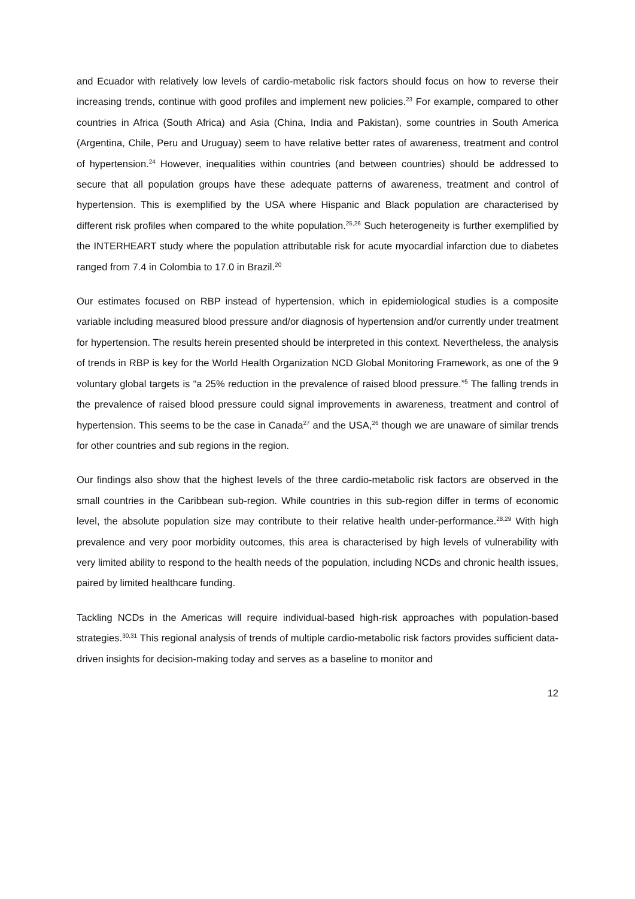and Ecuador with relatively low levels of cardio-metabolic risk factors should focus on how to reverse their increasing trends, continue with good profiles and implement new policies.<sup>23</sup> For example, compared to other countries in Africa (South Africa) and Asia (China, India and Pakistan), some countries in South America (Argentina, Chile, Peru and Uruguay) seem to have relative better rates of awareness, treatment and control of hypertension.<sup>24</sup> However, inequalities within countries (and between countries) should be addressed to secure that all population groups have these adequate patterns of awareness, treatment and control of hypertension. This is exemplified by the USA where Hispanic and Black population are characterised by different risk profiles when compared to the white population.<sup>25,26</sup> Such heterogeneity is further exemplified by the INTERHEART study where the population attributable risk for acute myocardial infarction due to diabetes ranged from 7.4 in Colombia to 17.0 in Brazil.<sup>20</sup>
Our estimates focused on RBP instead of hypertension, which in epidemiological studies is a composite variable including measured blood pressure and/or diagnosis of hypertension and/or currently under treatment for hypertension. The results herein presented should be interpreted in this context. Nevertheless, the analysis of trends in RBP is key for the World Health Organization NCD Global Monitoring Framework, as one of the 9 voluntary global targets is “a 25% reduction in the prevalence of raised blood pressure.”<sup>5</sup> The falling trends in the prevalence of raised blood pressure could signal improvements in awareness, treatment and control of hypertension. This seems to be the case in Canada<sup>27</sup> and the USA,<sup>26</sup> though we are unaware of similar trends for other countries and sub regions in the region.
Our findings also show that the highest levels of the three cardio-metabolic risk factors are observed in the small countries in the Caribbean sub-region. While countries in this sub-region differ in terms of economic level, the absolute population size may contribute to their relative health under-performance.<sup>28,29</sup> With high prevalence and very poor morbidity outcomes, this area is characterised by high levels of vulnerability with very limited ability to respond to the health needs of the population, including NCDs and chronic health issues, paired by limited healthcare funding.
Tackling NCDs in the Americas will require individual-based high-risk approaches with population-based strategies.<sup>30,31</sup> This regional analysis of trends of multiple cardio-metabolic risk factors provides sufficient data-driven insights for decision-making today and serves as a baseline to monitor and
12